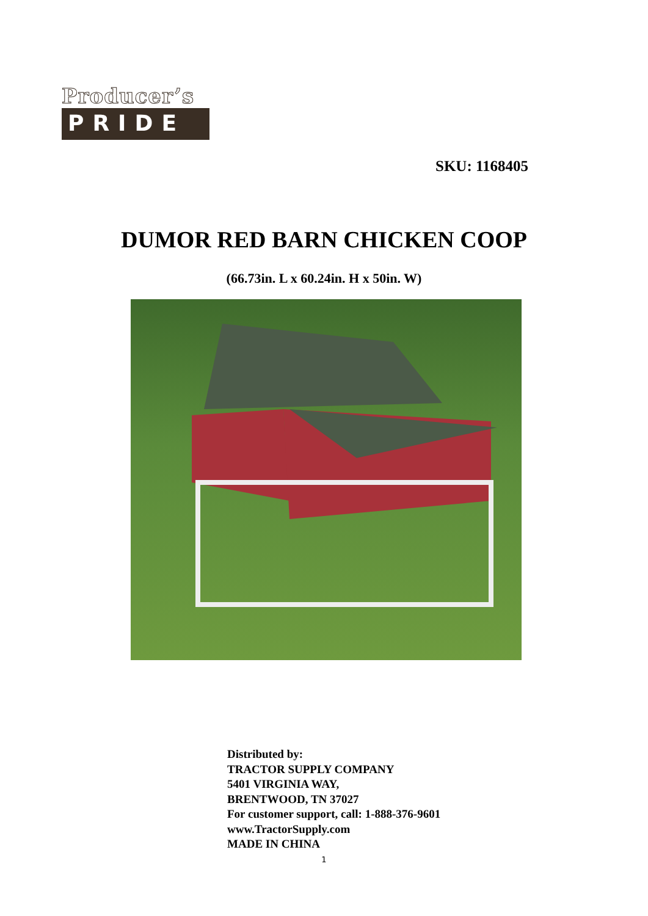Producer’s
PRIDE
SKU: 1168405
DUMOR RED BARN CHICKEN COOP
(66.73in. L x 60.24in. H x 50in. W)
Distributed by:
TRACTOR SUPPLY COMPANY
5401 VIRGINIA WAY,
BRENTWOOD, TN 37027
For customer support, call: 1-888-376-9601
www.TractorSupply.com
MADE IN CHINA
1